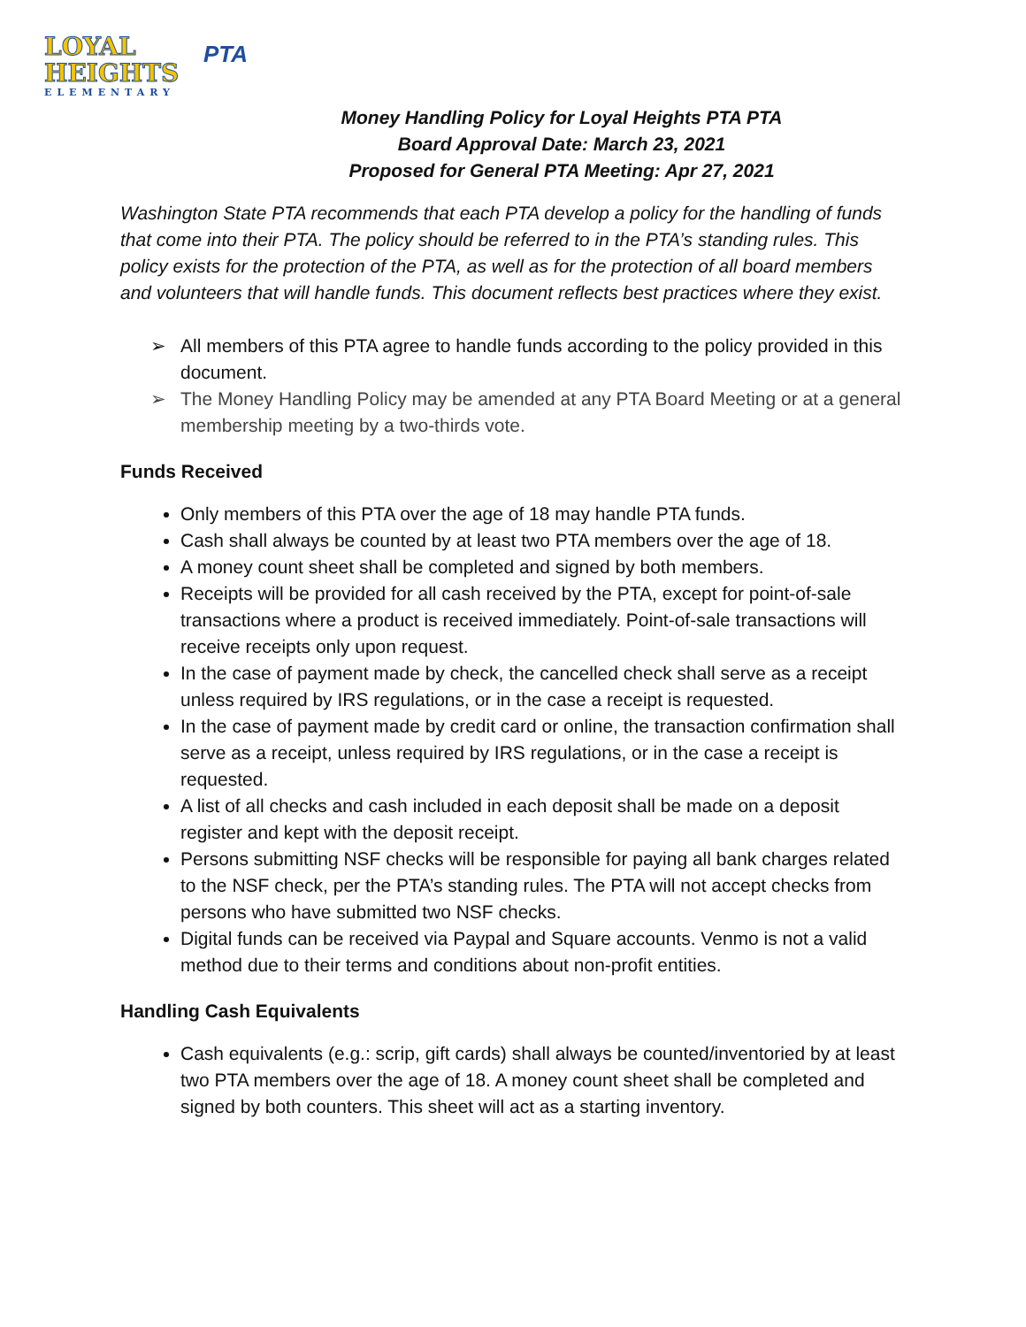LOYAL
HEIGHTS
ELEMENTARY
PTA
Money Handling Policy for Loyal Heights PTA PTA
Board Approval Date: March 23, 2021
Proposed for General PTA Meeting: Apr 27, 2021
Washington State PTA recommends that each PTA develop a policy for the handling of funds that come into their PTA. The policy should be referred to in the PTA’s standing rules. This policy exists for the protection of the PTA, as well as for the protection of all board members and volunteers that will handle funds. This document reflects best practices where they exist.
➢ All members of this PTA agree to handle funds according to the policy provided in this document.
➢ The Money Handling Policy may be amended at any PTA Board Meeting or at a general membership meeting by a two-thirds vote.
Funds Received
Only members of this PTA over the age of 18 may handle PTA funds.
Cash shall always be counted by at least two PTA members over the age of 18.
A money count sheet shall be completed and signed by both members.
Receipts will be provided for all cash received by the PTA, except for point-of-sale transactions where a product is received immediately. Point-of-sale transactions will receive receipts only upon request.
In the case of payment made by check, the cancelled check shall serve as a receipt unless required by IRS regulations, or in the case a receipt is requested.
In the case of payment made by credit card or online, the transaction confirmation shall serve as a receipt, unless required by IRS regulations, or in the case a receipt is requested.
A list of all checks and cash included in each deposit shall be made on a deposit register and kept with the deposit receipt.
Persons submitting NSF checks will be responsible for paying all bank charges related to the NSF check, per the PTA’s standing rules. The PTA will not accept checks from persons who have submitted two NSF checks.
Digital funds can be received via Paypal and Square accounts. Venmo is not a valid method due to their terms and conditions about non-profit entities.
Handling Cash Equivalents
Cash equivalents (e.g.: scrip, gift cards) shall always be counted/inventoried by at least two PTA members over the age of 18. A money count sheet shall be completed and signed by both counters. This sheet will act as a starting inventory.